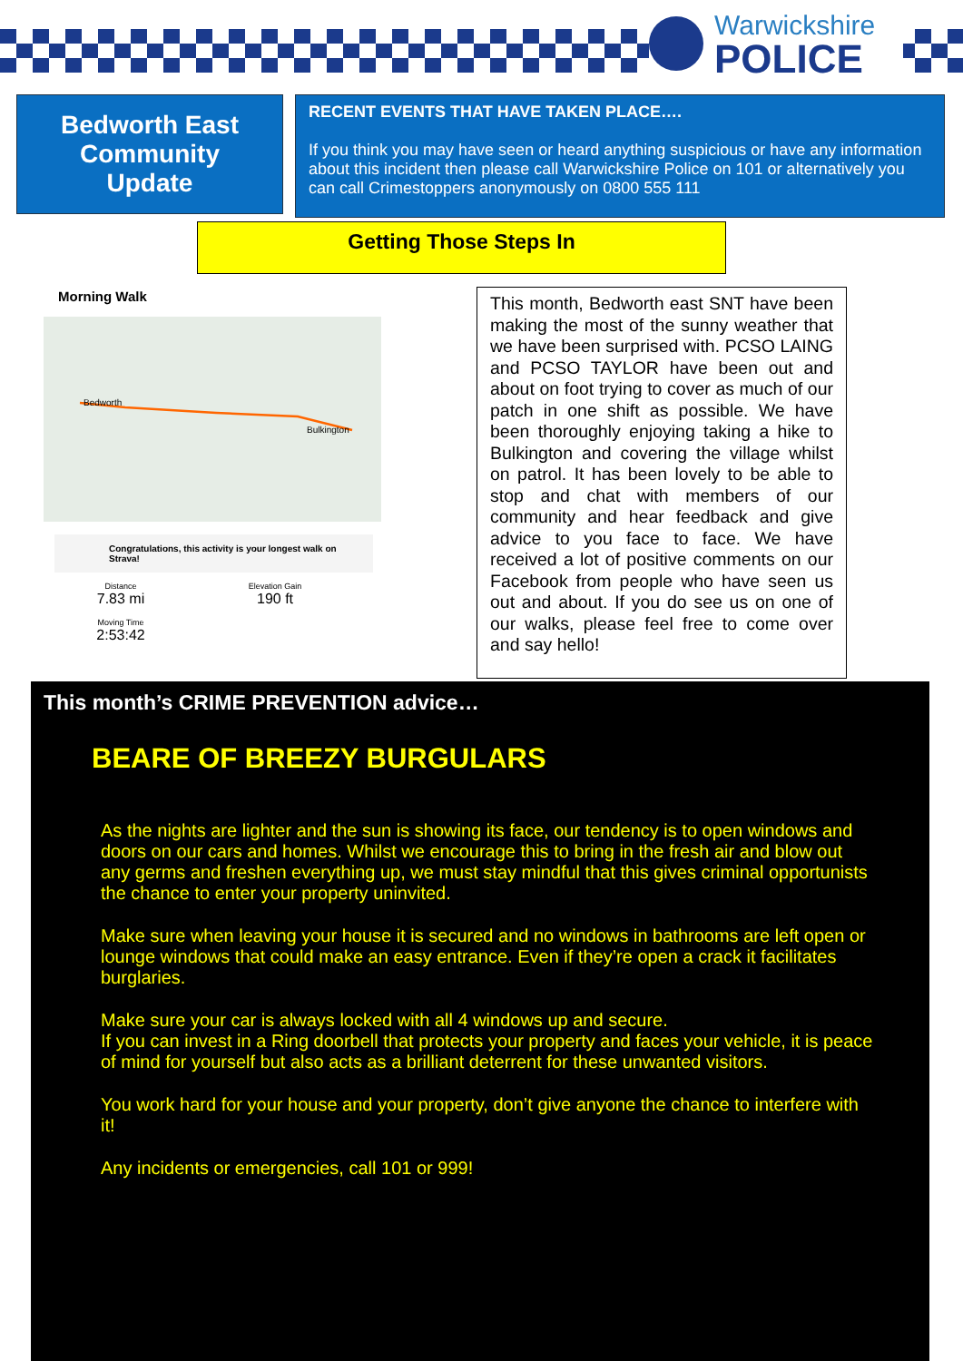Warwickshire
POLICE
Bedworth East
Community
Update
RECENT EVENTS THAT HAVE TAKEN PLACE….
If you think you may have seen or heard anything suspicious or have any information about this incident then please call Warwickshire Police on 101 or alternatively you can call Crimestoppers anonymously on 0800 555 111
Getting Those Steps In
Morning Walk
Bedworth
Bulkington
Congratulations, this activity is your longest walk on Strava!
Distance
7.83 mi
Elevation Gain
190 ft
Moving Time
2:53:42
This month, Bedworth east SNT have been making the most of the sunny weather that we have been surprised with. PCSO LAING and PCSO TAYLOR have been out and about on foot trying to cover as much of our patch in one shift as possible. We have been thoroughly enjoying taking a hike to Bulkington and covering the village whilst on patrol. It has been lovely to be able to stop and chat with members of our community and hear feedback and give advice to you face to face. We have received a lot of positive comments on our Facebook from people who have seen us out and about. If you do see us on one of our walks, please feel free to come over and say hello!
This month’s CRIME PREVENTION advice…
BEARE OF BREEZY BURGULARS
As the nights are lighter and the sun is showing its face, our tendency is to open windows and doors on our cars and homes. Whilst we encourage this to bring in the fresh air and blow out any germs and freshen everything up, we must stay mindful that this gives criminal opportunists the chance to enter your property uninvited.
Make sure when leaving your house it is secured and no windows in bathrooms are left open or lounge windows that could make an easy entrance. Even if they’re open a crack it facilitates burglaries.
Make sure your car is always locked with all 4 windows up and secure.
If you can invest in a Ring doorbell that protects your property and faces your vehicle, it is peace of mind for yourself but also acts as a brilliant deterrent for these unwanted visitors.
You work hard for your house and your property, don’t give anyone the chance to interfere with it!
Any incidents or emergencies, call 101 or 999!